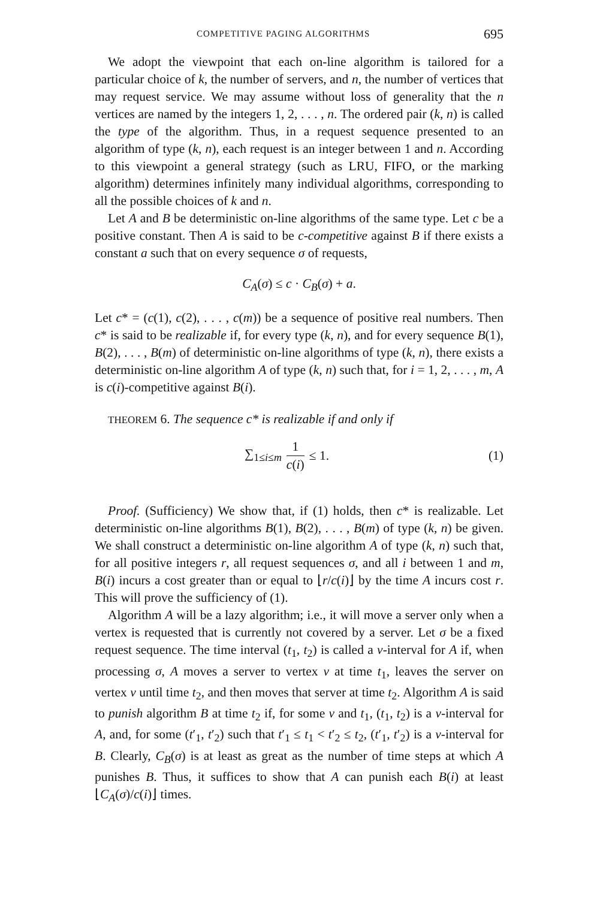COMPETITIVE PAGING ALGORITHMS 695
We adopt the viewpoint that each on-line algorithm is tailored for a particular choice of k, the number of servers, and n, the number of vertices that may request service. We may assume without loss of generality that the n vertices are named by the integers 1, 2, . . . , n. The ordered pair (k, n) is called the type of the algorithm. Thus, in a request sequence presented to an algorithm of type (k, n), each request is an integer between 1 and n. According to this viewpoint a general strategy (such as LRU, FIFO, or the marking algorithm) determines infinitely many individual algorithms, corresponding to all the possible choices of k and n.
Let A and B be deterministic on-line algorithms of the same type. Let c be a positive constant. Then A is said to be c-competitive against B if there exists a constant a such that on every sequence σ of requests,
C<sub>A</sub>(σ) ≤ c · C<sub>B</sub>(σ) + a.
Let c* = (c(1), c(2), . . . , c(m)) be a sequence of positive real numbers. Then c* is said to be realizable if, for every type (k, n), and for every sequence B(1), B(2), . . . , B(m) of deterministic on-line algorithms of type (k, n), there exists a deterministic on-line algorithm A of type (k, n) such that, for i = 1, 2, . . . , m, A is c(i)-competitive against B(i).
THEOREM 6. The sequence c* is realizable if and only if
∑<sub>1≤i≤m</sub> 1 c(i) ≤ 1. (1)
Proof. (Sufficiency) We show that, if (1) holds, then c* is realizable. Let deterministic on-line algorithms B(1), B(2), . . . , B(m) of type (k, n) be given. We shall construct a deterministic on-line algorithm A of type (k, n) such that, for all positive integers r, all request sequences σ, and all i between 1 and m, B(i) incurs a cost greater than or equal to ⌊r/c(i)⌋ by the time A incurs cost r. This will prove the sufficiency of (1).
Algorithm A will be a lazy algorithm; i.e., it will move a server only when a vertex is requested that is currently not covered by a server. Let σ be a fixed request sequence. The time interval (t<sub>1</sub>, t<sub>2</sub>) is called a v-interval for A if, when processing σ, A moves a server to vertex v at time t<sub>1</sub>, leaves the server on vertex v until time t<sub>2</sub>, and then moves that server at time t<sub>2</sub>. Algorithm A is said to punish algorithm B at time t<sub>2</sub> if, for some v and t<sub>1</sub>, (t<sub>1</sub>, t<sub>2</sub>) is a v-interval for A, and, for some (t′<sub>1</sub>, t′<sub>2</sub>) such that t′<sub>1</sub> ≤ t<sub>1</sub> < t′<sub>2</sub> ≤ t<sub>2</sub>, (t′<sub>1</sub>, t′<sub>2</sub>) is a v-interval for B. Clearly, C<sub>B</sub>(σ) is at least as great as the number of time steps at which A punishes B. Thus, it suffices to show that A can punish each B(i) at least ⌊C<sub>A</sub>(σ)/c(i)⌋ times.